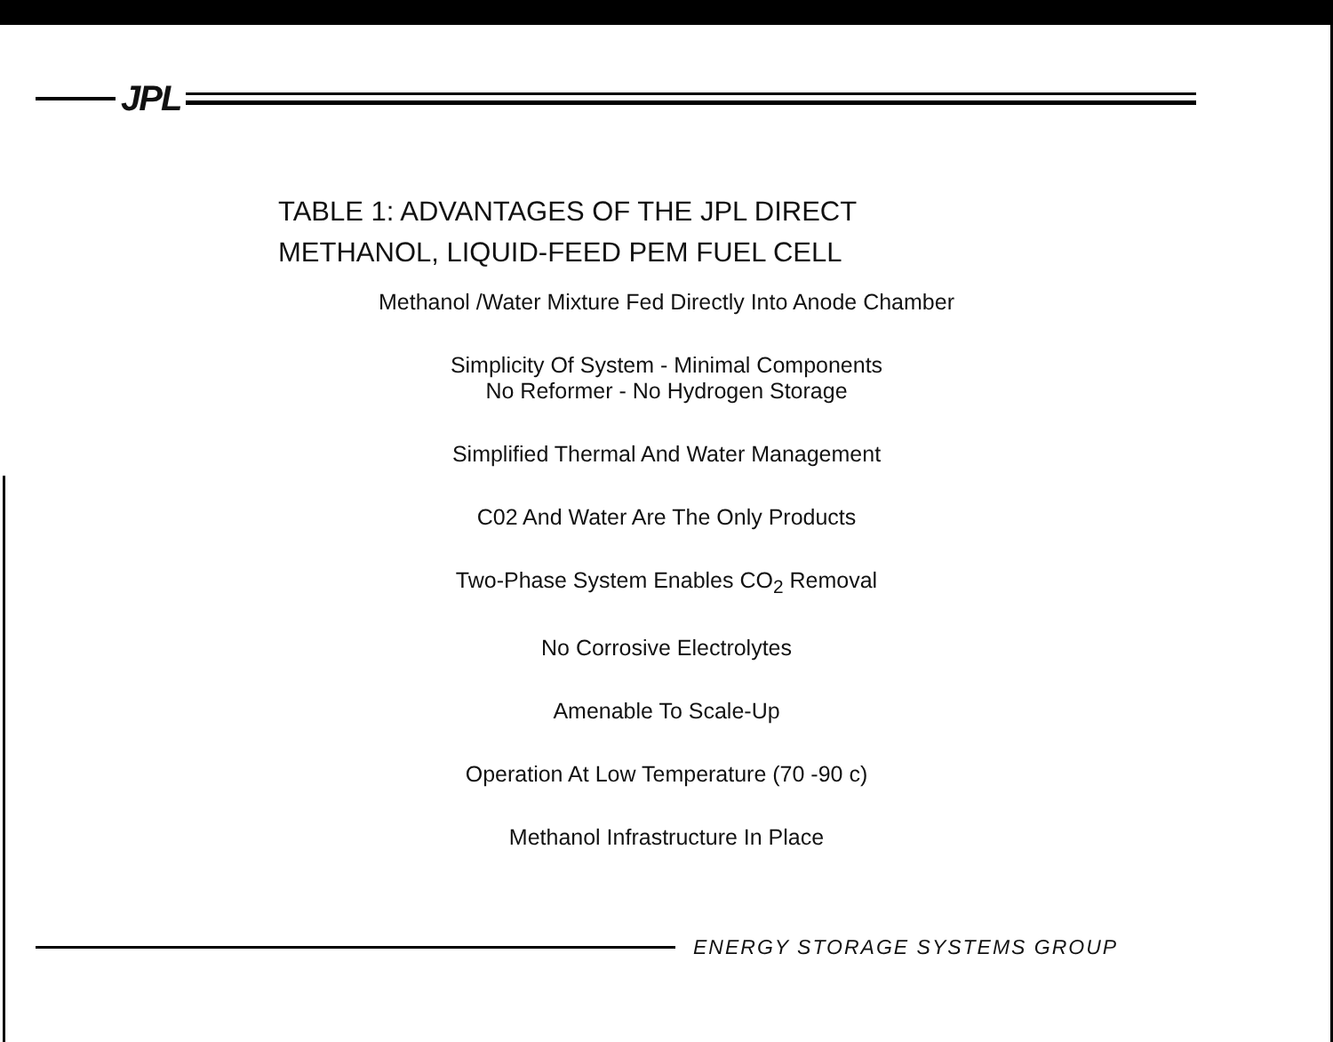JPL
TABLE 1: ADVANTAGES OF THE JPL DIRECT
METHANOL, LIQUID-FEED PEM FUEL CELL
Methanol /Water Mixture Fed Directly Into Anode Chamber
Simplicity Of System - Minimal Components
No Reformer - No Hydrogen Storage
Simplified Thermal And Water Management
C02 And Water Are The Only Products
Two-Phase System Enables CO<sub>2</sub> Removal
No Corrosive Electrolytes
Amenable To Scale-Up
Operation At Low Temperature (70 -90 c)
Methanol Infrastructure In Place
ENERGY STORAGE SYSTEMS GROUP